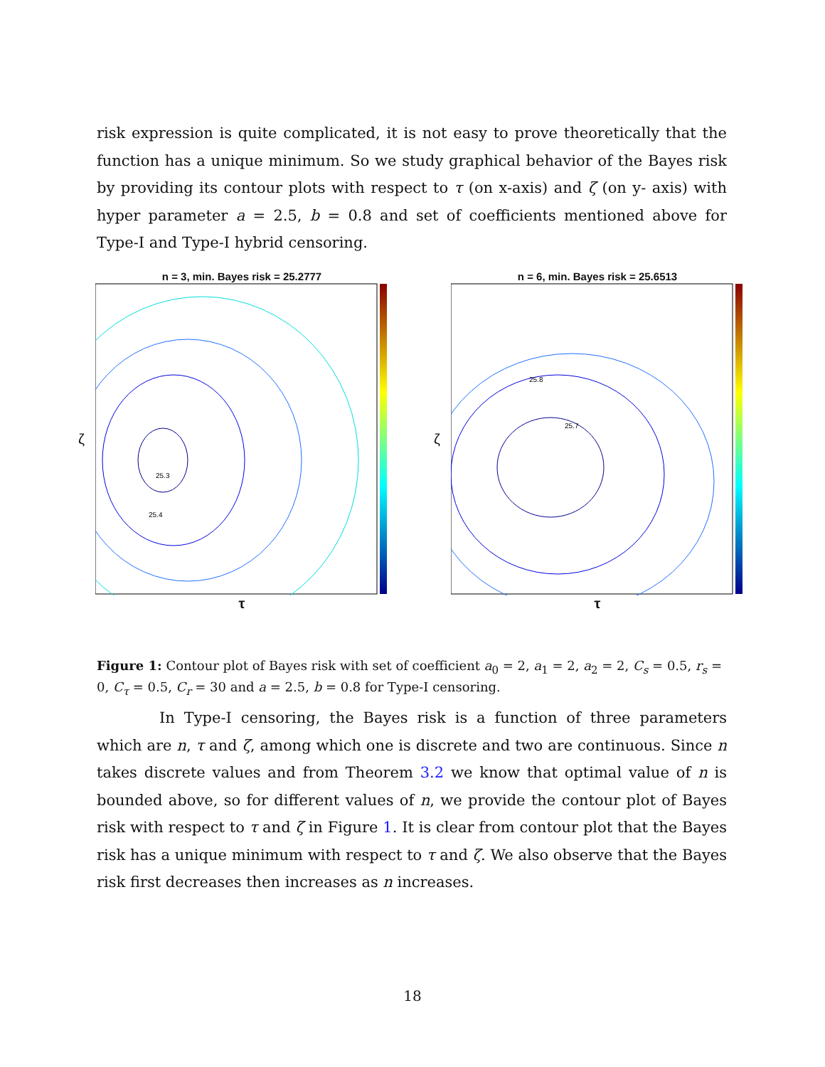risk expression is quite complicated, it is not easy to prove theoretically that the function has a unique minimum. So we study graphical behavior of the Bayes risk by providing its contour plots with respect to τ (on x-axis) and ζ (on y- axis) with hyper parameter a = 2.5, b = 0.8 and set of coefficients mentioned above for Type-I and Type-I hybrid censoring.
n = 3, min. Bayes risk = 25.2777
ζ
25.3
25.4
τ
n = 6, min. Bayes risk = 25.6513
ζ
25.7
25.8
τ
Figure 1: Contour plot of Bayes risk with set of coefficient a<sub>0</sub> = 2, a<sub>1</sub> = 2, a<sub>2</sub> = 2, C<sub>s</sub> = 0.5, r<sub>s</sub> = 0, C<sub>τ</sub> = 0.5, C<sub>r</sub> = 30 and a = 2.5, b = 0.8 for Type-I censoring.
In Type-I censoring, the Bayes risk is a function of three parameters which are n, τ and ζ, among which one is discrete and two are continuous. Since n takes discrete values and from Theorem 3.2 we know that optimal value of n is bounded above, so for different values of n, we provide the contour plot of Bayes risk with respect to τ and ζ in Figure 1. It is clear from contour plot that the Bayes risk has a unique minimum with respect to τ and ζ. We also observe that the Bayes risk first decreases then increases as n increases.
18